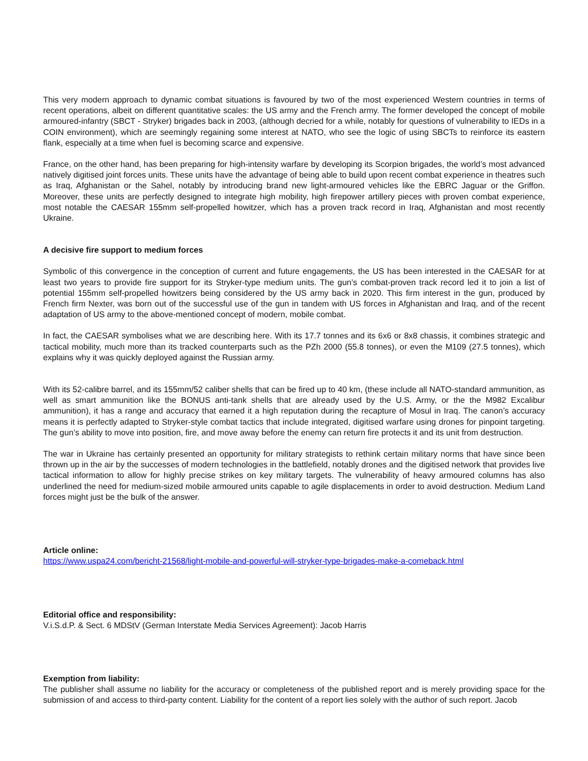This very modern approach to dynamic combat situations is favoured by two of the most experienced Western countries in terms of recent operations, albeit on different quantitative scales: the US army and the French army. The former developed the concept of mobile armoured-infantry (SBCT - Stryker) brigades back in 2003, (although decried for a while, notably for questions of vulnerability to IEDs in a COIN environment), which are seemingly regaining some interest at NATO, who see the logic of using SBCTs to reinforce its eastern flank, especially at a time when fuel is becoming scarce and expensive.
France, on the other hand, has been preparing for high-intensity warfare by developing its Scorpion brigades, the world’s most advanced natively digitised joint forces units. These units have the advantage of being able to build upon recent combat experience in theatres such as Iraq, Afghanistan or the Sahel, notably by introducing brand new light-armoured vehicles like the EBRC Jaguar or the Griffon. Moreover, these units are perfectly designed to integrate high mobility, high firepower artillery pieces with proven combat experience, most notable the CAESAR 155mm self-propelled howitzer, which has a proven track record in Iraq, Afghanistan and most recently Ukraine.
A decisive fire support to medium forces
Symbolic of this convergence in the conception of current and future engagements, the US has been interested in the CAESAR for at least two years to provide fire support for its Stryker-type medium units. The gun’s combat-proven track record led it to join a list of potential 155mm self-propelled howitzers being considered by the US army back in 2020. This firm interest in the gun, produced by French firm Nexter, was born out of the successful use of the gun in tandem with US forces in Afghanistan and Iraq, and of the recent adaptation of US army to the above-mentioned concept of modern, mobile combat.
In fact, the CAESAR symbolises what we are describing here. With its 17.7 tonnes and its 6x6 or 8x8 chassis, it combines strategic and tactical mobility, much more than its tracked counterparts such as the PZh 2000 (55.8 tonnes), or even the M109 (27.5 tonnes), which explains why it was quickly deployed against the Russian army.
With its 52-calibre barrel, and its 155mm/52 caliber shells that can be fired up to 40 km, (these include all NATO-standard ammunition, as well as smart ammunition like the BONUS anti-tank shells that are already used by the U.S. Army, or the the M982 Excalibur ammunition), it has a range and accuracy that earned it a high reputation during the recapture of Mosul in Iraq. The canon’s accuracy means it is perfectly adapted to Stryker-style combat tactics that include integrated, digitised warfare using drones for pinpoint targeting. The gun’s ability to move into position, fire, and move away before the enemy can return fire protects it and its unit from destruction.
The war in Ukraine has certainly presented an opportunity for military strategists to rethink certain military norms that have since been thrown up in the air by the successes of modern technologies in the battlefield, notably drones and the digitised network that provides live tactical information to allow for highly precise strikes on key military targets. The vulnerability of heavy armoured columns has also underlined the need for medium-sized mobile armoured units capable to agile displacements in order to avoid destruction. Medium Land forces might just be the bulk of the answer.
Article online:
https://www.uspa24.com/bericht-21568/light-mobile-and-powerful-will-stryker-type-brigades-make-a-comeback.html
Editorial office and responsibility:
V.i.S.d.P. & Sect. 6 MDStV (German Interstate Media Services Agreement): Jacob Harris
Exemption from liability:
The publisher shall assume no liability for the accuracy or completeness of the published report and is merely providing space for the submission of and access to third-party content. Liability for the content of a report lies solely with the author of such report. Jacob